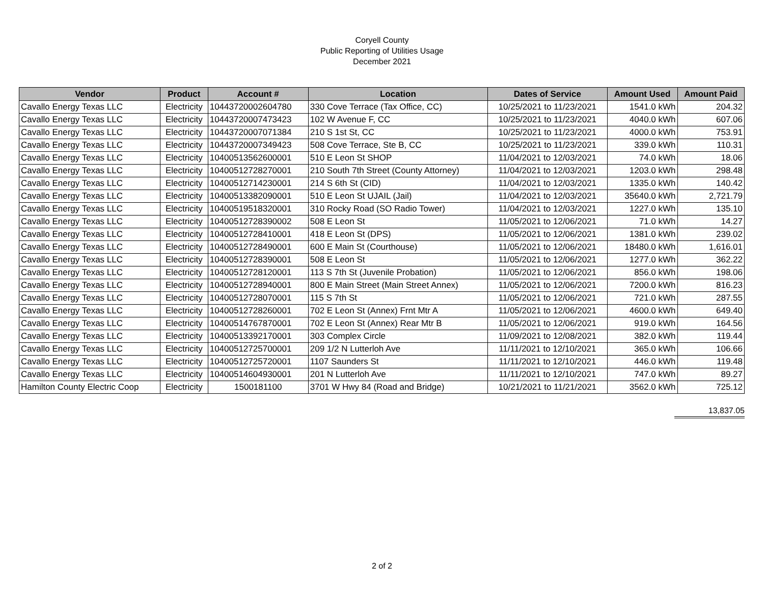Coryell County
Public Reporting of Utilities Usage
December 2021
| Vendor | Product | Account # | Location | Dates of Service | Amount Used | Amount Paid |
| --- | --- | --- | --- | --- | --- | --- |
| Cavallo Energy Texas LLC | Electricity | 10443720002604780 | 330 Cove Terrace (Tax Office, CC) | 10/25/2021 to 11/23/2021 | 1541.0 kWh | 204.32 |
| Cavallo Energy Texas LLC | Electricity | 10443720007473423 | 102 W Avenue F, CC | 10/25/2021 to 11/23/2021 | 4040.0 kWh | 607.06 |
| Cavallo Energy Texas LLC | Electricity | 10443720007071384 | 210 S 1st St, CC | 10/25/2021 to 11/23/2021 | 4000.0 kWh | 753.91 |
| Cavallo Energy Texas LLC | Electricity | 10443720007349423 | 508 Cove Terrace, Ste B, CC | 10/25/2021 to 11/23/2021 | 339.0 kWh | 110.31 |
| Cavallo Energy Texas LLC | Electricity | 10400513562600001 | 510 E Leon St SHOP | 11/04/2021 to 12/03/2021 | 74.0 kWh | 18.06 |
| Cavallo Energy Texas LLC | Electricity | 10400512728270001 | 210 South 7th Street (County Attorney) | 11/04/2021 to 12/03/2021 | 1203.0 kWh | 298.48 |
| Cavallo Energy Texas LLC | Electricity | 10400512714230001 | 214 S 6th St (CID) | 11/04/2021 to 12/03/2021 | 1335.0 kWh | 140.42 |
| Cavallo Energy Texas LLC | Electricity | 10400513382090001 | 510 E Leon St UJAIL (Jail) | 11/04/2021 to 12/03/2021 | 35640.0 kWh | 2,721.79 |
| Cavallo Energy Texas LLC | Electricity | 10400519518320001 | 310 Rocky Road (SO Radio Tower) | 11/04/2021 to 12/03/2021 | 1227.0 kWh | 135.10 |
| Cavallo Energy Texas LLC | Electricity | 10400512728390002 | 508 E Leon St | 11/05/2021 to 12/06/2021 | 71.0 kWh | 14.27 |
| Cavallo Energy Texas LLC | Electricity | 10400512728410001 | 418 E Leon St (DPS) | 11/05/2021 to 12/06/2021 | 1381.0 kWh | 239.02 |
| Cavallo Energy Texas LLC | Electricity | 10400512728490001 | 600 E Main St (Courthouse) | 11/05/2021 to 12/06/2021 | 18480.0 kWh | 1,616.01 |
| Cavallo Energy Texas LLC | Electricity | 10400512728390001 | 508 E Leon St | 11/05/2021 to 12/06/2021 | 1277.0 kWh | 362.22 |
| Cavallo Energy Texas LLC | Electricity | 10400512728120001 | 113 S 7th St (Juvenile Probation) | 11/05/2021 to 12/06/2021 | 856.0 kWh | 198.06 |
| Cavallo Energy Texas LLC | Electricity | 10400512728940001 | 800 E Main Street (Main Street Annex) | 11/05/2021 to 12/06/2021 | 7200.0 kWh | 816.23 |
| Cavallo Energy Texas LLC | Electricity | 10400512728070001 | 115 S 7th St | 11/05/2021 to 12/06/2021 | 721.0 kWh | 287.55 |
| Cavallo Energy Texas LLC | Electricity | 10400512728260001 | 702 E Leon St (Annex) Frnt Mtr A | 11/05/2021 to 12/06/2021 | 4600.0 kWh | 649.40 |
| Cavallo Energy Texas LLC | Electricity | 10400514767870001 | 702 E Leon St (Annex) Rear Mtr B | 11/05/2021 to 12/06/2021 | 919.0 kWh | 164.56 |
| Cavallo Energy Texas LLC | Electricity | 10400513392170001 | 303 Complex Circle | 11/09/2021 to 12/08/2021 | 382.0 kWh | 119.44 |
| Cavallo Energy Texas LLC | Electricity | 10400512725700001 | 209 1/2 N Lutterloh Ave | 11/11/2021 to 12/10/2021 | 365.0 kWh | 106.66 |
| Cavallo Energy Texas LLC | Electricity | 10400512725720001 | 1107 Saunders St | 11/11/2021 to 12/10/2021 | 446.0 kWh | 119.48 |
| Cavallo Energy Texas LLC | Electricity | 10400514604930001 | 201 N Lutterloh Ave | 11/11/2021 to 12/10/2021 | 747.0 kWh | 89.27 |
| Hamilton County Electric Coop | Electricity | 1500181100 | 3701 W Hwy 84 (Road and Bridge) | 10/21/2021 to 11/21/2021 | 3562.0 kWh | 725.12 |
13,837.05
2 of 2